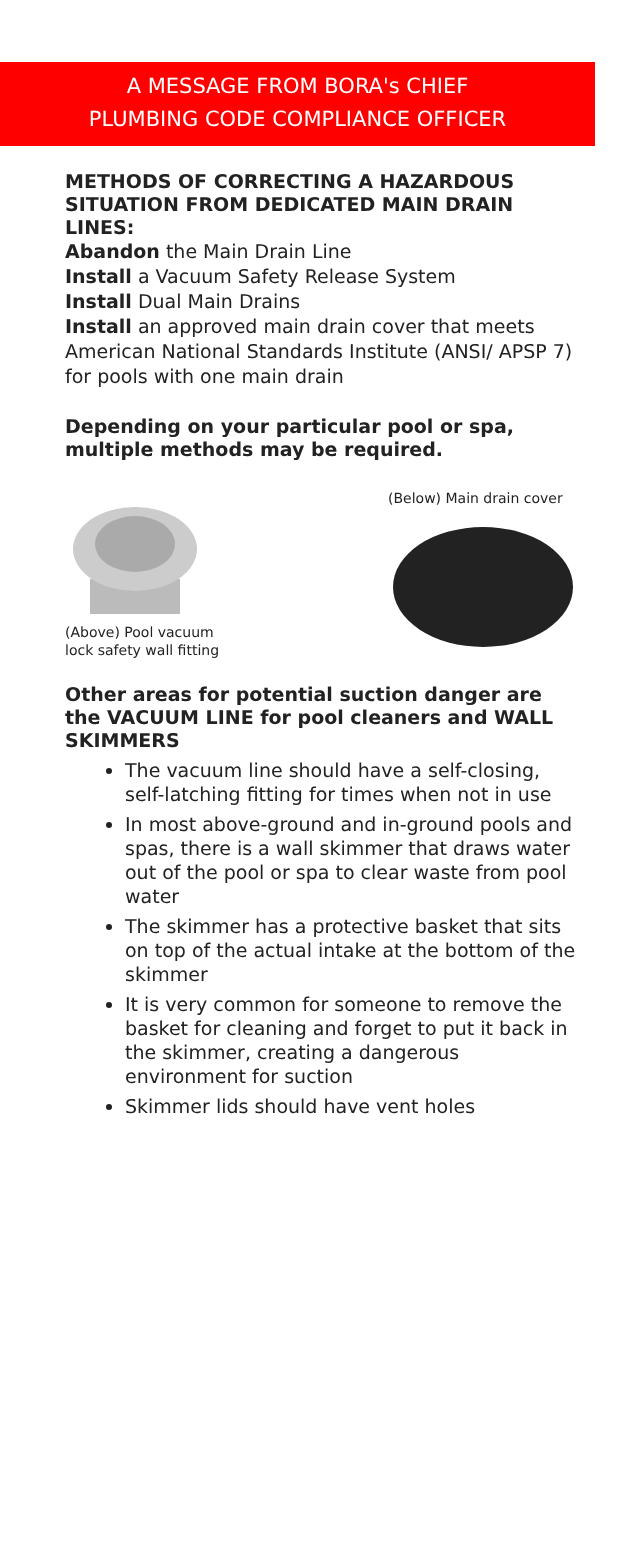A MESSAGE FROM BORA's CHIEF
PLUMBING CODE COMPLIANCE OFFICER
METHODS OF CORRECTING A HAZARDOUS SITUATION FROM DEDICATED MAIN DRAIN LINES:
Abandon the Main Drain Line
Install a Vacuum Safety Release System
Install Dual Main Drains
Install an approved main drain cover that meets American National Standards Institute (ANSI/ APSP 7) for pools with one main drain
Depending on your particular pool or spa, multiple methods may be required.
(Above) Pool vacuum
lock safety wall fitting
(Below) Main drain cover
Other areas for potential suction danger are the VACUUM LINE for pool cleaners and WALL SKIMMERS
The vacuum line should have a self-closing, self-latching fitting for times when not in use
In most above-ground and in-ground pools and spas, there is a wall skimmer that draws water out of the pool or spa to clear waste from pool water
The skimmer has a protective basket that sits on top of the actual intake at the bottom of the skimmer
It is very common for someone to remove the basket for cleaning and forget to put it back in the skimmer, creating a dangerous environment for suction
Skimmer lids should have vent holes